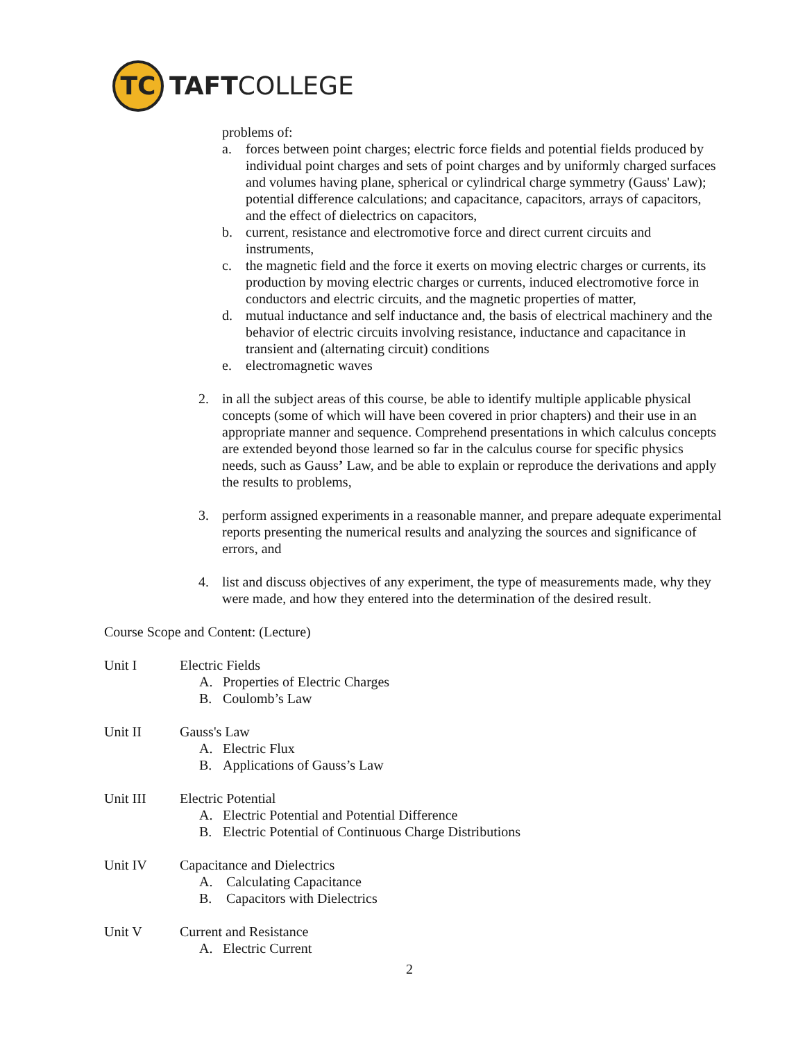TC
TAFTCOLLEGE
problems of:
a. forces between point charges; electric force fields and potential fields produced by individual point charges and sets of point charges and by uniformly charged surfaces and volumes having plane, spherical or cylindrical charge symmetry (Gauss' Law); potential difference calculations; and capacitance, capacitors, arrays of capacitors, and the effect of dielectrics on capacitors,
b. current, resistance and electromotive force and direct current circuits and instruments,
c. the magnetic field and the force it exerts on moving electric charges or currents, its production by moving electric charges or currents, induced electromotive force in conductors and electric circuits, and the magnetic properties of matter,
d. mutual inductance and self inductance and, the basis of electrical machinery and the behavior of electric circuits involving resistance, inductance and capacitance in transient and (alternating circuit) conditions
e. electromagnetic waves
2. in all the subject areas of this course, be able to identify multiple applicable physical concepts (some of which will have been covered in prior chapters) and their use in an appropriate manner and sequence. Comprehend presentations in which calculus concepts are extended beyond those learned so far in the calculus course for specific physics needs, such as Gauss’ Law, and be able to explain or reproduce the derivations and apply the results to problems,
3. perform assigned experiments in a reasonable manner, and prepare adequate experimental reports presenting the numerical results and analyzing the sources and significance of errors, and
4. list and discuss objectives of any experiment, the type of measurements made, why they were made, and how they entered into the determination of the desired result.
Course Scope and Content: (Lecture)
Unit I Electric Fields
A. Properties of Electric Charges
B. Coulomb’s Law
Unit II Gauss's Law
A. Electric Flux
B. Applications of Gauss’s Law
Unit III Electric Potential
A. Electric Potential and Potential Difference
B. Electric Potential of Continuous Charge Distributions
Unit IV Capacitance and Dielectrics
A. Calculating Capacitance
B. Capacitors with Dielectrics
Unit V Current and Resistance
A. Electric Current
2